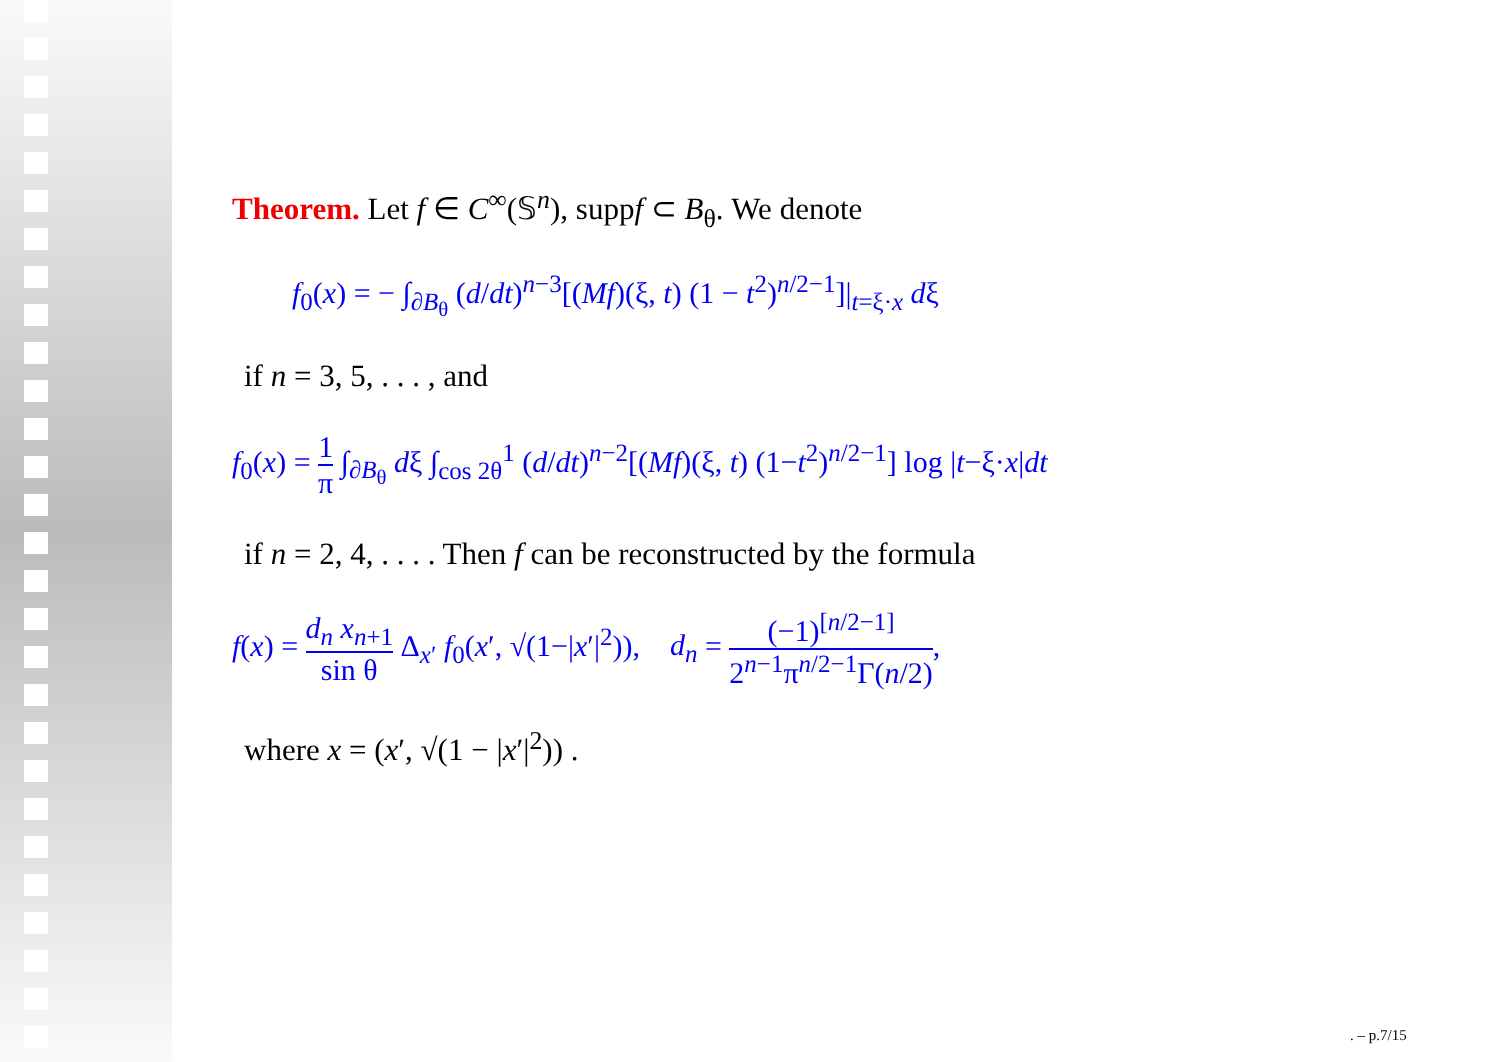Theorem. Let f ∈ C<sup>∞</sup>(𝕊<sup>n</sup>), suppf ⊂ B<sub>θ</sub>. We denote
f<sub>0</sub>(x) = − ∫<sub>∂B<sub>θ</sub></sub> (d/dt)<sup>n−3</sup>[(Mf)(ξ, t) (1 − t<sup>2</sup>)<sup>n/2−1</sup>]|<sub>t=ξ·x</sub> dξ
if n = 3, 5, . . . , and
f<sub>0</sub>(x) = 1 π ∫<sub>∂B<sub>θ</sub></sub> dξ ∫<sub>cos 2θ</sub><sup>1</sup> (d/dt)<sup>n−2</sup>[(Mf)(ξ, t) (1−t<sup>2</sup>)<sup>n/2−1</sup>] log |t−ξ·x|dt
if n = 2, 4, . . . . Then f can be reconstructed by the formula
f(x) = d<sub>n</sub> x<sub>n+1</sub> sin θ Δ<sub>x′</sub> f<sub>0</sub>(x′, √(1−|x′|<sup>2</sup>)), d<sub>n</sub> = (−1)<sup>[n/2−1]</sup> 2<sup>n−1</sup>π<sup>n/2−1</sup>Γ(n/2),
where x = (x′, √(1 − |x′|<sup>2</sup>)) .
. – p.7/15